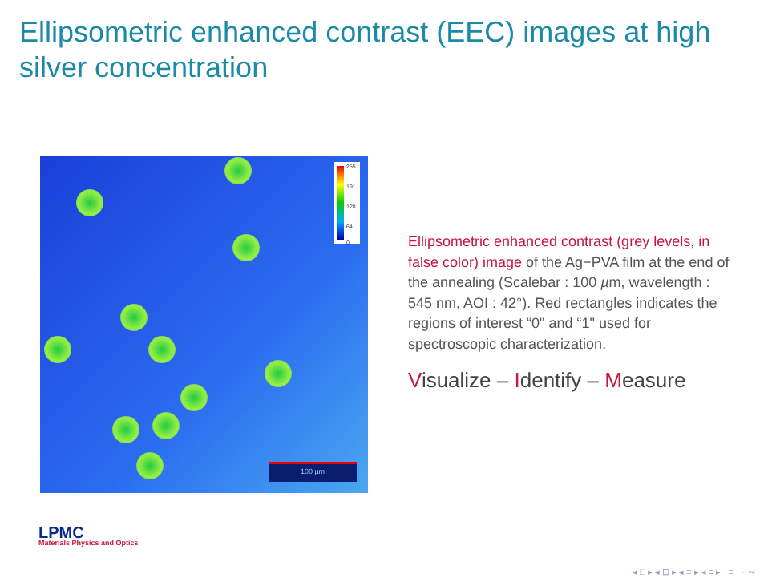Ellipsometric enhanced contrast (EEC) images at high silver concentration
255
191
128
64
0
100 µm
Ellipsometric enhanced contrast (grey levels, in false color) image of the Ag−PVA film at the end of the annealing (Scalebar : 100 µm, wavelength : 545 nm, AOI : 42°). Red rectangles indicates the regions of interest “0" and “1" used for spectroscopic characterization.
Visualize – Identify – Measure
LPMC
Materials Physics and Optics
◂ □ ▸ ◂ ⊡ ▸ ◂ ≡ ▸ ◂ ≡ ▸ ≡ ∽∾